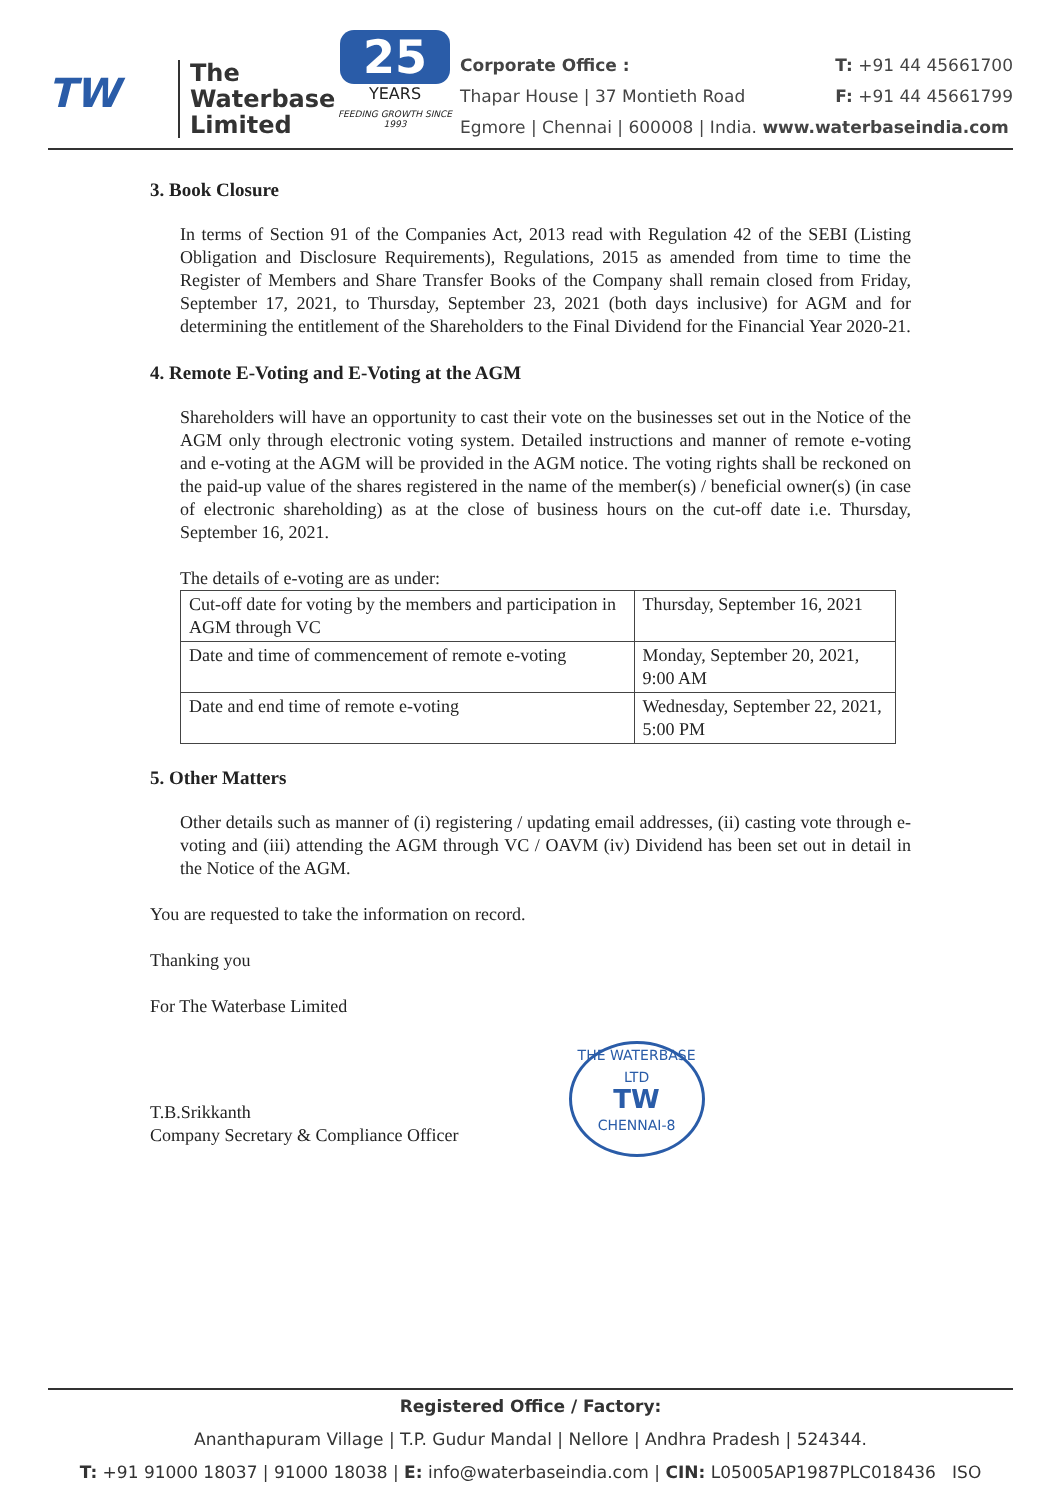TW
The
Waterbase
Limited
25
YEARS
FEEDING GROWTH SINCE 1993
Corporate Office : T: +91 44 45661700
Thapar House | 37 Montieth Road F: +91 44 45661799
Egmore | Chennai | 600008 | India. www.waterbaseindia.com
3. Book Closure
In terms of Section 91 of the Companies Act, 2013 read with Regulation 42 of the SEBI (Listing Obligation and Disclosure Requirements), Regulations, 2015 as amended from time to time the Register of Members and Share Transfer Books of the Company shall remain closed from Friday, September 17, 2021, to Thursday, September 23, 2021 (both days inclusive) for AGM and for determining the entitlement of the Shareholders to the Final Dividend for the Financial Year 2020-21.
4. Remote E-Voting and E-Voting at the AGM
Shareholders will have an opportunity to cast their vote on the businesses set out in the Notice of the AGM only through electronic voting system. Detailed instructions and manner of remote e-voting and e-voting at the AGM will be provided in the AGM notice. The voting rights shall be reckoned on the paid-up value of the shares registered in the name of the member(s) / beneficial owner(s) (in case of electronic shareholding) as at the close of business hours on the cut-off date i.e. Thursday, September 16, 2021.
The details of e-voting are as under:
| Cut-off date for voting by the members and participation in AGM through VC | Thursday, September 16, 2021 |
| Date and time of commencement of remote e-voting | Monday, September 20, 2021, 9:00 AM |
| Date and end time of remote e-voting | Wednesday, September 22, 2021, 5:00 PM |
5. Other Matters
Other details such as manner of (i) registering / updating email addresses, (ii) casting vote through e-voting and (iii) attending the AGM through VC / OAVM (iv) Dividend has been set out in detail in the Notice of the AGM.
You are requested to take the information on record.
Thanking you
For The Waterbase Limited
T.B.Srikkanth
Company Secretary & Compliance Officer
THE WATERBASE LTD
TW
CHENNAI-8
Registered Office / Factory:
Ananthapuram Village | T.P. Gudur Mandal | Nellore | Andhra Pradesh | 524344.
T: +91 91000 18037 | 91000 18038 | E: info@waterbaseindia.com | CIN: L05005AP1987PLC018436 ISO